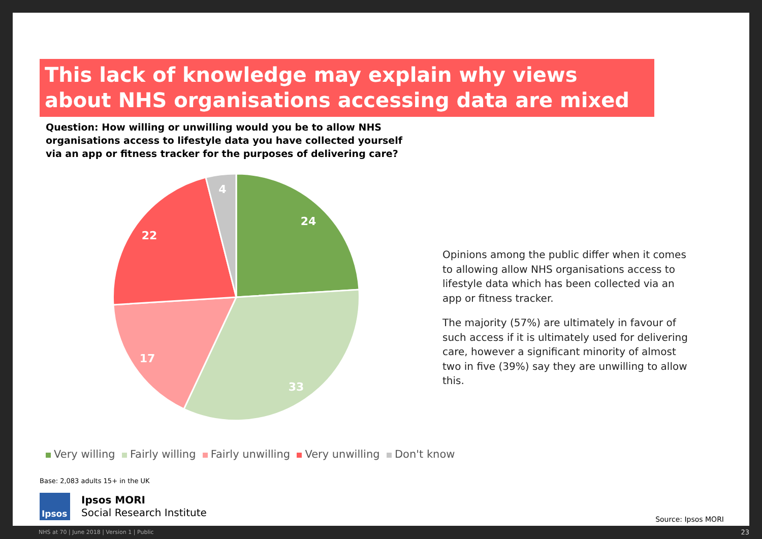This lack of knowledge may explain why views about NHS organisations accessing data are mixed
Question: How willing or unwilling would you be to allow NHS organisations access to lifestyle data you have collected yourself via an app or fitness tracker for the purposes of delivering care?
24
33
17
22
4
Opinions among the public differ when it comes to allowing allow NHS organisations access to lifestyle data which has been collected via an app or fitness tracker.
The majority (57%) are ultimately in favour of such access if it is ultimately used for delivering care, however a significant minority of almost two in five (39%) say they are unwilling to allow this.
Very willing Fairly willing Fairly unwilling Very unwilling Don't know
Base: 2,083 adults 15+ in the UK
Ipsos
Ipsos MORI
Social Research Institute
Source: Ipsos MORI
NHS at 70 | June 2018 | Version 1 | Public
23